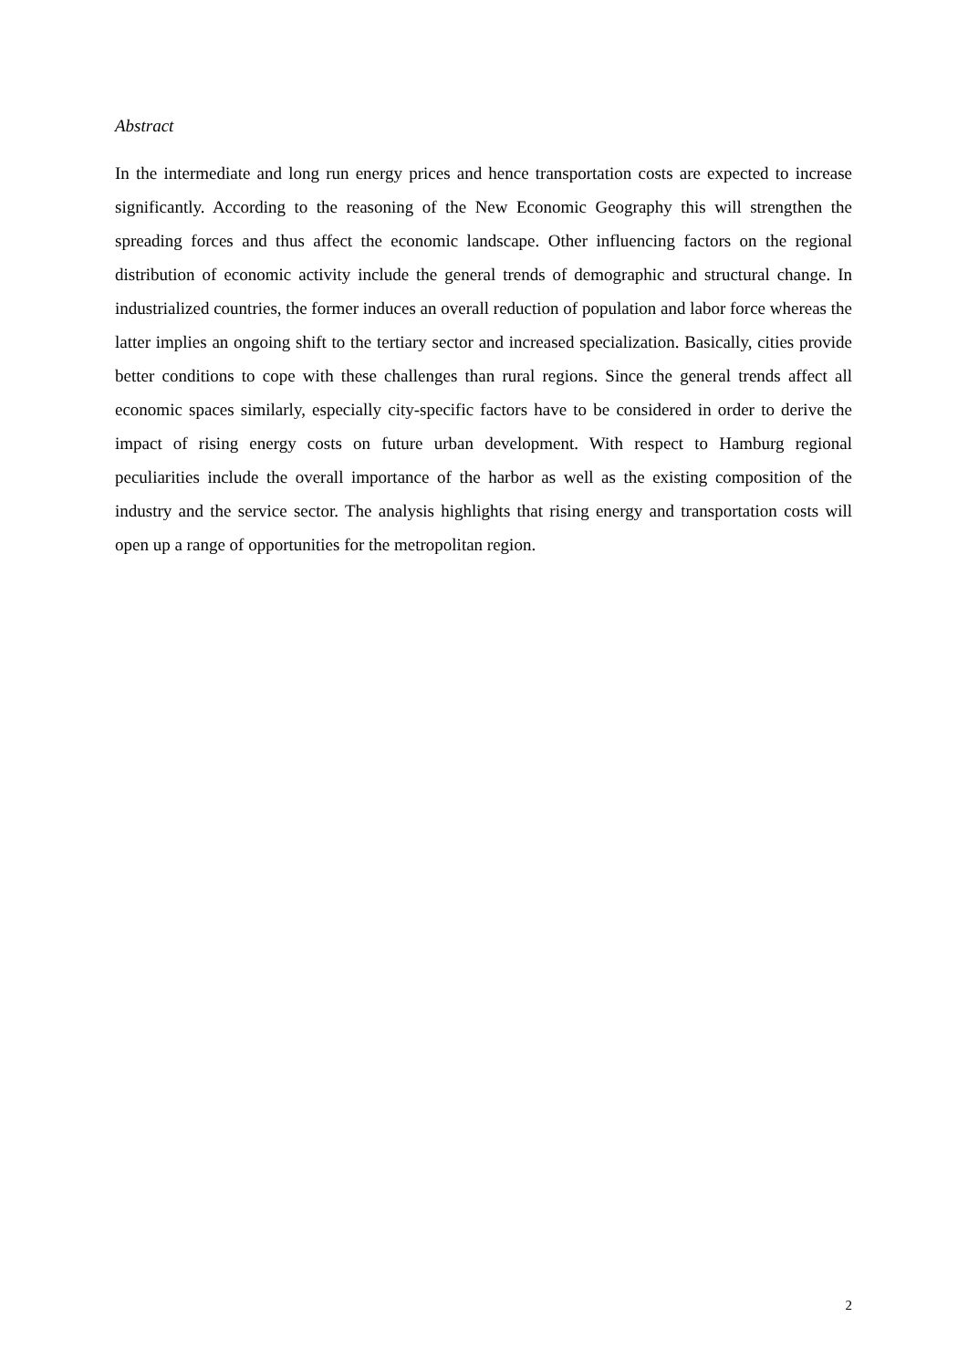Abstract
In the intermediate and long run energy prices and hence transportation costs are expected to increase significantly. According to the reasoning of the New Economic Geography this will strengthen the spreading forces and thus affect the economic landscape. Other influencing factors on the regional distribution of economic activity include the general trends of demographic and structural change. In industrialized countries, the former induces an overall reduction of population and labor force whereas the latter implies an ongoing shift to the tertiary sector and increased specialization. Basically, cities provide better conditions to cope with these challenges than rural regions. Since the general trends affect all economic spaces similarly, especially city-specific factors have to be considered in order to derive the impact of rising energy costs on future urban development. With respect to Hamburg regional peculiarities include the overall importance of the harbor as well as the existing composition of the industry and the service sector. The analysis highlights that rising energy and transportation costs will open up a range of opportunities for the metropolitan region.
2